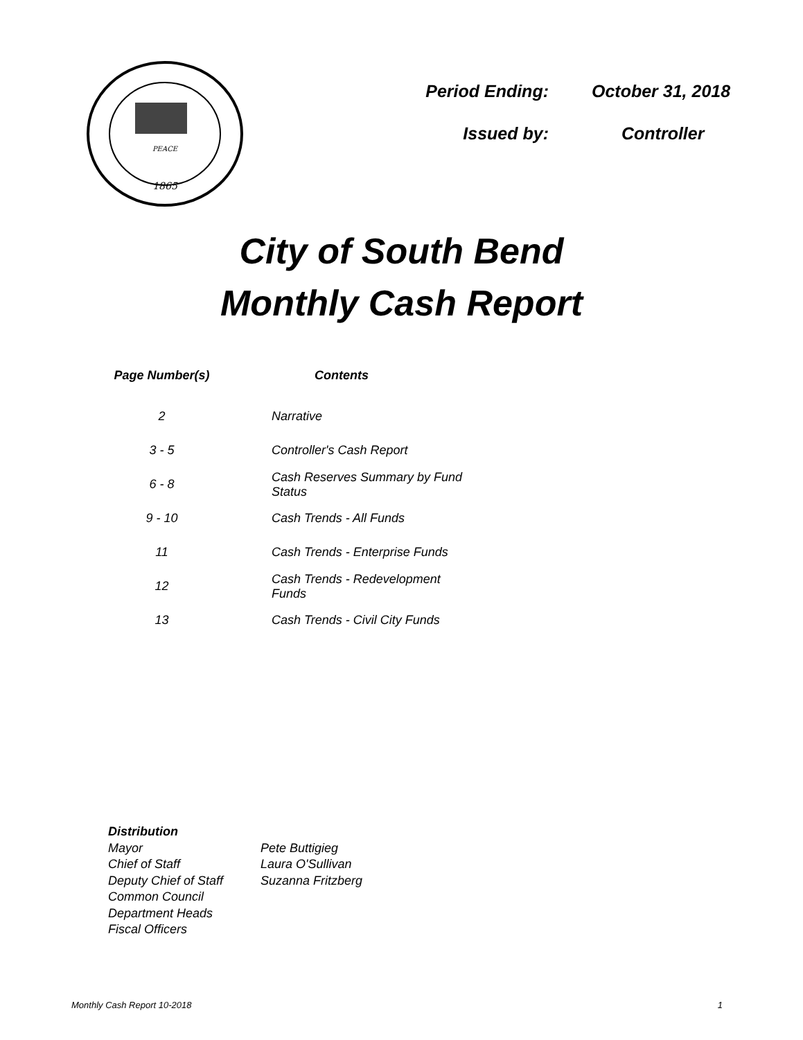1865
PEACE
| Period Ending: | October 31, 2018 |
| Issued by: | Controller |
City of South Bend
Monthly Cash Report
| Page Number(s) | Contents |
| --- | --- |
| 2 | Narrative |
| 3 - 5 | Controller's Cash Report |
| 6 - 8 | Cash Reserves Summary by Fund Status |
| 9 - 10 | Cash Trends - All Funds |
| 11 | Cash Trends - Enterprise Funds |
| 12 | Cash Trends - Redevelopment Funds |
| 13 | Cash Trends - Civil City Funds |
| Distribution | |
| Mayor | Pete Buttigieg |
| Chief of Staff | Laura O'Sullivan |
| Deputy Chief of Staff | Suzanna Fritzberg |
| Common Council | |
| Department Heads | |
| Fiscal Officers | |
Monthly Cash Report 10-2018 1